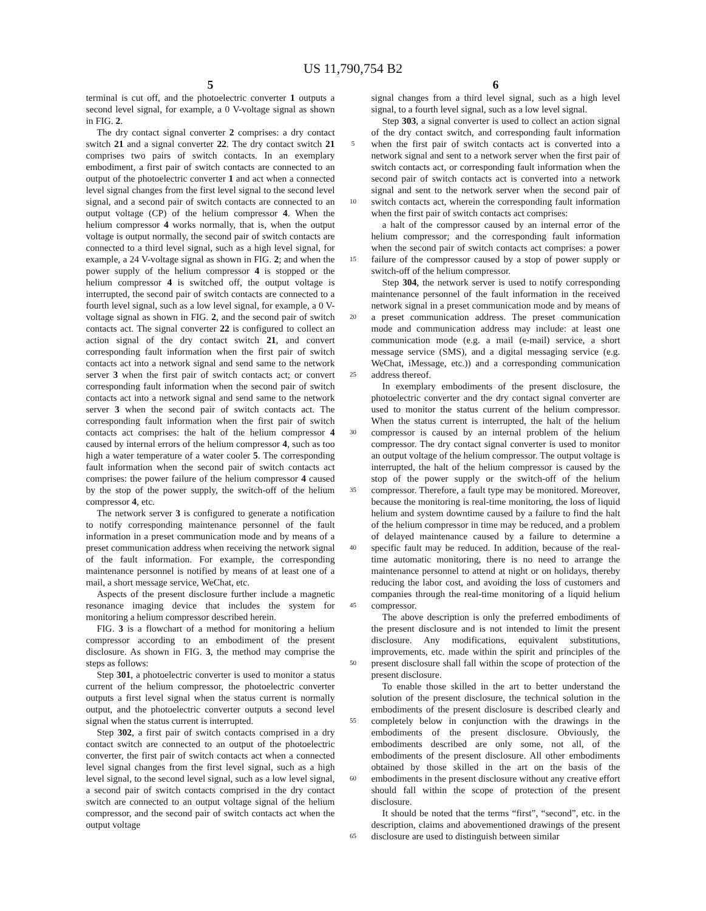US 11,790,754 B2
5
terminal is cut off, and the photoelectric converter 1 outputs a second level signal, for example, a 0 V-voltage signal as shown in FIG. 2.
The dry contact signal converter 2 comprises: a dry contact switch 21 and a signal converter 22. The dry contact switch 21 comprises two pairs of switch contacts. In an exemplary embodiment, a first pair of switch contacts are connected to an output of the photoelectric converter 1 and act when a connected level signal changes from the first level signal to the second level signal, and a second pair of switch contacts are connected to an output voltage (CP) of the helium compressor 4. When the helium compressor 4 works normally, that is, when the output voltage is output normally, the second pair of switch contacts are connected to a third level signal, such as a high level signal, for example, a 24 V-voltage signal as shown in FIG. 2; and when the power supply of the helium compressor 4 is stopped or the helium compressor 4 is switched off, the output voltage is interrupted, the second pair of switch contacts are connected to a fourth level signal, such as a low level signal, for example, a 0 V-voltage signal as shown in FIG. 2, and the second pair of switch contacts act. The signal converter 22 is configured to collect an action signal of the dry contact switch 21, and convert corresponding fault information when the first pair of switch contacts act into a network signal and send same to the network server 3 when the first pair of switch contacts act; or convert corresponding fault information when the second pair of switch contacts act into a network signal and send same to the network server 3 when the second pair of switch contacts act. The corresponding fault information when the first pair of switch contacts act comprises: the halt of the helium compressor 4 caused by internal errors of the helium compressor 4, such as too high a water temperature of a water cooler 5. The corresponding fault information when the second pair of switch contacts act comprises: the power failure of the helium compressor 4 caused by the stop of the power supply, the switch-off of the helium compressor 4, etc.
The network server 3 is configured to generate a notification to notify corresponding maintenance personnel of the fault information in a preset communication mode and by means of a preset communication address when receiving the network signal of the fault information. For example, the corresponding maintenance personnel is notified by means of at least one of a mail, a short message service, WeChat, etc.
Aspects of the present disclosure further include a magnetic resonance imaging device that includes the system for monitoring a helium compressor described herein.
FIG. 3 is a flowchart of a method for monitoring a helium compressor according to an embodiment of the present disclosure. As shown in FIG. 3, the method may comprise the steps as follows:
Step 301, a photoelectric converter is used to monitor a status current of the helium compressor, the photoelectric converter outputs a first level signal when the status current is normally output, and the photoelectric converter outputs a second level signal when the status current is interrupted.
Step 302, a first pair of switch contacts comprised in a dry contact switch are connected to an output of the photoelectric converter, the first pair of switch contacts act when a connected level signal changes from the first level signal, such as a high level signal, to the second level signal, such as a low level signal, a second pair of switch contacts comprised in the dry contact switch are connected to an output voltage signal of the helium compressor, and the second pair of switch contacts act when the output voltage
5
10
15
20
25
30
35
40
45
50
55
60
65
6
signal changes from a third level signal, such as a high level signal, to a fourth level signal, such as a low level signal.
Step 303, a signal converter is used to collect an action signal of the dry contact switch, and corresponding fault information when the first pair of switch contacts act is converted into a network signal and sent to a network server when the first pair of switch contacts act, or corresponding fault information when the second pair of switch contacts act is converted into a network signal and sent to the network server when the second pair of switch contacts act, wherein the corresponding fault information when the first pair of switch contacts act comprises:
a halt of the compressor caused by an internal error of the helium compressor; and the corresponding fault information when the second pair of switch contacts act comprises: a power failure of the compressor caused by a stop of power supply or switch-off of the helium compressor.
Step 304, the network server is used to notify corresponding maintenance personnel of the fault information in the received network signal in a preset communication mode and by means of a preset communication address. The preset communication mode and communication address may include: at least one communication mode (e.g. a mail (e-mail) service, a short message service (SMS), and a digital messaging service (e.g. WeChat, iMessage, etc.)) and a corresponding communication address thereof.
In exemplary embodiments of the present disclosure, the photoelectric converter and the dry contact signal converter are used to monitor the status current of the helium compressor. When the status current is interrupted, the halt of the helium compressor is caused by an internal problem of the helium compressor. The dry contact signal converter is used to monitor an output voltage of the helium compressor. The output voltage is interrupted, the halt of the helium compressor is caused by the stop of the power supply or the switch-off of the helium compressor. Therefore, a fault type may be monitored. Moreover, because the monitoring is real-time monitoring, the loss of liquid helium and system downtime caused by a failure to find the halt of the helium compressor in time may be reduced, and a problem of delayed maintenance caused by a failure to determine a specific fault may be reduced. In addition, because of the real-time automatic monitoring, there is no need to arrange the maintenance personnel to attend at night or on holidays, thereby reducing the labor cost, and avoiding the loss of customers and companies through the real-time monitoring of a liquid helium compressor.
The above description is only the preferred embodiments of the present disclosure and is not intended to limit the present disclosure. Any modifications, equivalent substitutions, improvements, etc. made within the spirit and principles of the present disclosure shall fall within the scope of protection of the present disclosure.
To enable those skilled in the art to better understand the solution of the present disclosure, the technical solution in the embodiments of the present disclosure is described clearly and completely below in conjunction with the drawings in the embodiments of the present disclosure. Obviously, the embodiments described are only some, not all, of the embodiments of the present disclosure. All other embodiments obtained by those skilled in the art on the basis of the embodiments in the present disclosure without any creative effort should fall within the scope of protection of the present disclosure.
It should be noted that the terms “first”, “second”, etc. in the description, claims and abovementioned drawings of the present disclosure are used to distinguish between similar